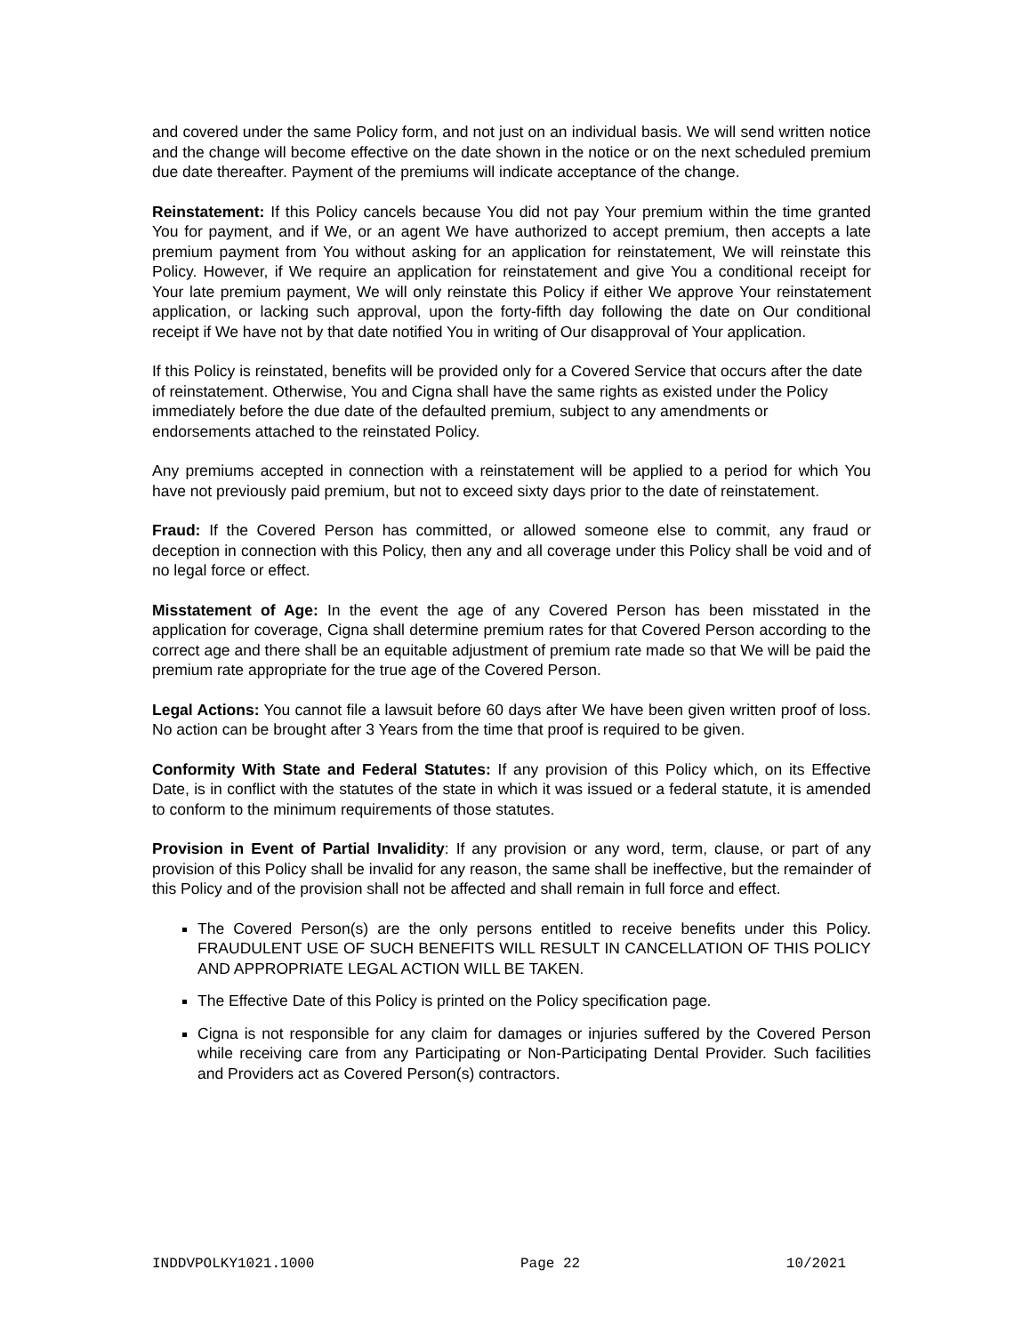and covered under the same Policy form, and not just on an individual basis. We will send written notice and the change will become effective on the date shown in the notice or on the next scheduled premium due date thereafter. Payment of the premiums will indicate acceptance of the change.
Reinstatement: If this Policy cancels because You did not pay Your premium within the time granted You for payment, and if We, or an agent We have authorized to accept premium, then accepts a late premium payment from You without asking for an application for reinstatement, We will reinstate this Policy. However, if We require an application for reinstatement and give You a conditional receipt for Your late premium payment, We will only reinstate this Policy if either We approve Your reinstatement application, or lacking such approval, upon the forty-fifth day following the date on Our conditional receipt if We have not by that date notified You in writing of Our disapproval of Your application.
If this Policy is reinstated, benefits will be provided only for a Covered Service that occurs after the date of reinstatement. Otherwise, You and Cigna shall have the same rights as existed under the Policy immediately before the due date of the defaulted premium, subject to any amendments or endorsements attached to the reinstated Policy.
Any premiums accepted in connection with a reinstatement will be applied to a period for which You have not previously paid premium, but not to exceed sixty days prior to the date of reinstatement.
Fraud: If the Covered Person has committed, or allowed someone else to commit, any fraud or deception in connection with this Policy, then any and all coverage under this Policy shall be void and of no legal force or effect.
Misstatement of Age: In the event the age of any Covered Person has been misstated in the application for coverage, Cigna shall determine premium rates for that Covered Person according to the correct age and there shall be an equitable adjustment of premium rate made so that We will be paid the premium rate appropriate for the true age of the Covered Person.
Legal Actions: You cannot file a lawsuit before 60 days after We have been given written proof of loss. No action can be brought after 3 Years from the time that proof is required to be given.
Conformity With State and Federal Statutes: If any provision of this Policy which, on its Effective Date, is in conflict with the statutes of the state in which it was issued or a federal statute, it is amended to conform to the minimum requirements of those statutes.
Provision in Event of Partial Invalidity: If any provision or any word, term, clause, or part of any provision of this Policy shall be invalid for any reason, the same shall be ineffective, but the remainder of this Policy and of the provision shall not be affected and shall remain in full force and effect.
The Covered Person(s) are the only persons entitled to receive benefits under this Policy. FRAUDULENT USE OF SUCH BENEFITS WILL RESULT IN CANCELLATION OF THIS POLICY AND APPROPRIATE LEGAL ACTION WILL BE TAKEN.
The Effective Date of this Policy is printed on the Policy specification page.
Cigna is not responsible for any claim for damages or injuries suffered by the Covered Person while receiving care from any Participating or Non-Participating Dental Provider. Such facilities and Providers act as Covered Person(s) contractors.
INDDVPOLKY1021.1000 Page 22 10/2021